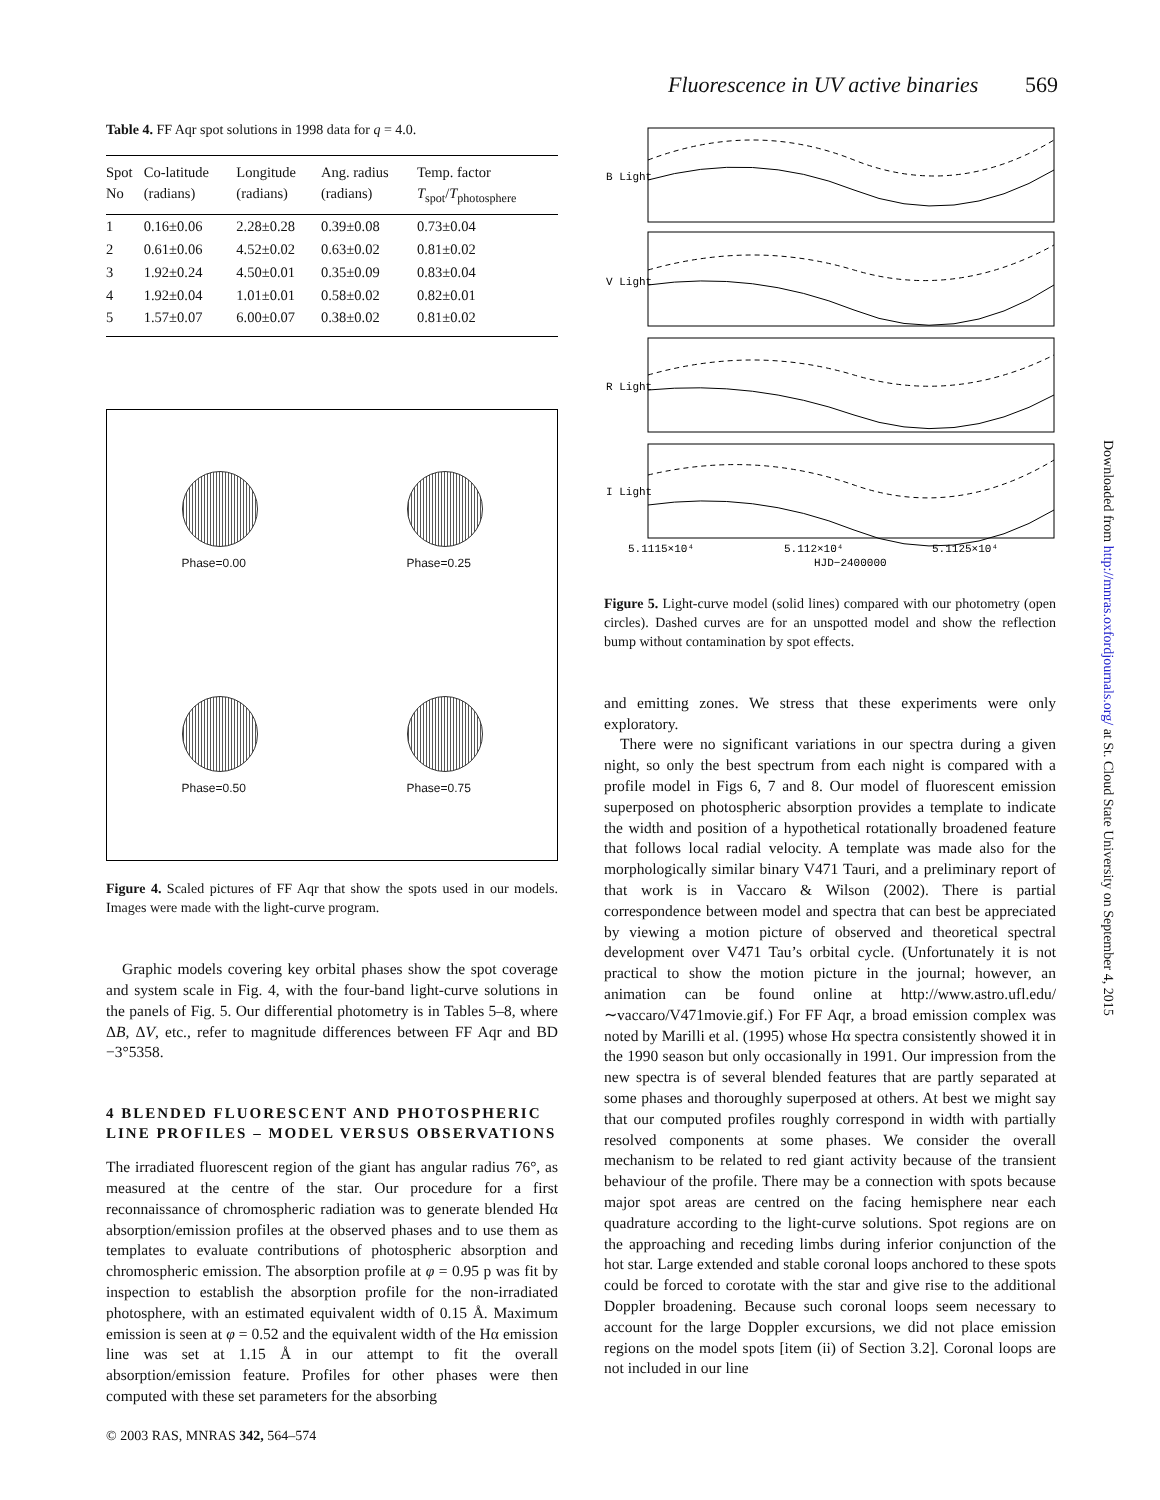Fluorescence in UV active binaries 569
Table 4. FF Aqr spot solutions in 1998 data for q = 4.0.
| Spot No | Co-latitude (radians) | Longitude (radians) | Ang. radius (radians) | Temp. factor T<sub>spot</sub>/ T<sub>photosphere</sub> |
| --- | --- | --- | --- | --- |
| 1 | 0.16±0.06 | 2.28±0.28 | 0.39±0.08 | 0.73±0.04 |
| 2 | 0.61±0.06 | 4.52±0.02 | 0.63±0.02 | 0.81±0.02 |
| 3 | 1.92±0.24 | 4.50±0.01 | 0.35±0.09 | 0.83±0.04 |
| 4 | 1.92±0.04 | 1.01±0.01 | 0.58±0.02 | 0.82±0.01 |
| 5 | 1.57±0.07 | 6.00±0.07 | 0.38±0.02 | 0.81±0.02 |
Phase=0.00
Phase=0.25
Phase=0.50
Phase=0.75
Figure 4. Scaled pictures of FF Aqr that show the spots used in our models. Images were made with the light-curve program.
Graphic models covering key orbital phases show the spot coverage and system scale in Fig. 4, with the four-band light-curve solutions in the panels of Fig. 5. Our differential photometry is in Tables 5–8, where ΔB, ΔV, etc., refer to magnitude differences between FF Aqr and BD −3°5358.
4 BLENDED FLUORESCENT AND PHOTOSPHERIC LINE PROFILES – MODEL VERSUS OBSERVATIONS
The irradiated fluorescent region of the giant has angular radius 76°, as measured at the centre of the star. Our procedure for a first reconnaissance of chromospheric radiation was to generate blended Hα absorption/emission profiles at the observed phases and to use them as templates to evaluate contributions of photospheric absorption and chromospheric emission. The absorption profile at φ = 0.95 p was fit by inspection to establish the absorption profile for the non-irradiated photosphere, with an estimated equivalent width of 0.15 Å. Maximum emission is seen at φ = 0.52 and the equivalent width of the Hα emission line was set at 1.15 Å in our attempt to fit the overall absorption/emission feature. Profiles for other phases were then computed with these set parameters for the absorbing
B Light
V Light
R Light
I Light
5.1115×10⁴
5.112×10⁴
5.1125×10⁴
HJD−2400000
Figure 5. Light-curve model (solid lines) compared with our photometry (open circles). Dashed curves are for an unspotted model and show the reflection bump without contamination by spot effects.
and emitting zones. We stress that these experiments were only exploratory.
There were no significant variations in our spectra during a given night, so only the best spectrum from each night is compared with a profile model in Figs 6, 7 and 8. Our model of fluorescent emission superposed on photospheric absorption provides a template to indicate the width and position of a hypothetical rotationally broadened feature that follows local radial velocity. A template was made also for the morphologically similar binary V471 Tauri, and a preliminary report of that work is in Vaccaro & Wilson (2002). There is partial correspondence between model and spectra that can best be appreciated by viewing a motion picture of observed and theoretical spectral development over V471 Tau’s orbital cycle. (Unfortunately it is not practical to show the motion picture in the journal; however, an animation can be found online at http://www.astro.ufl.edu/∼vaccaro/V471movie.gif.) For FF Aqr, a broad emission complex was noted by Marilli et al. (1995) whose Hα spectra consistently showed it in the 1990 season but only occasionally in 1991. Our impression from the new spectra is of several blended features that are partly separated at some phases and thoroughly superposed at others. At best we might say that our computed profiles roughly correspond in width with partially resolved components at some phases. We consider the overall mechanism to be related to red giant activity because of the transient behaviour of the profile. There may be a connection with spots because major spot areas are centred on the facing hemisphere near each quadrature according to the light-curve solutions. Spot regions are on the approaching and receding limbs during inferior conjunction of the hot star. Large extended and stable coronal loops anchored to these spots could be forced to corotate with the star and give rise to the additional Doppler broadening. Because such coronal loops seem necessary to account for the large Doppler excursions, we did not place emission regions on the model spots [item (ii) of Section 3.2]. Coronal loops are not included in our line
Downloaded from http://mnras.oxfordjournals.org/ at St. Cloud State University on September 4, 2015
© 2003 RAS, MNRAS 342, 564–574